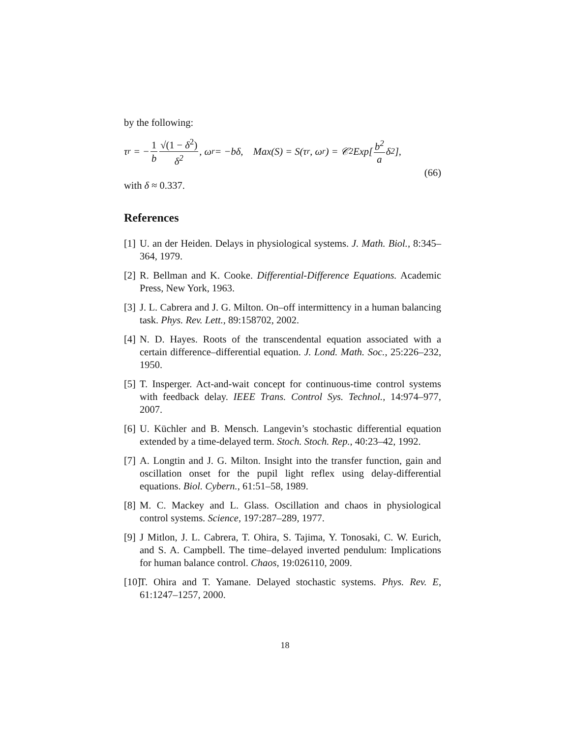by the following:
τ<sub>r</sub> = − 1 b √(1 − δ<sup>2</sup>) δ<sup>2</sup>, ω<sub>r</sub> = −bδ, Max(S) = S(τ<sub>r</sub>, ω<sub>r</sub>) = 𝒞<sup>2</sup>Exp[b<sup>2</sup> a δ<sup>2</sup>],
(66)
with δ ≈ 0.337.
References
[1] U. an der Heiden. Delays in physiological systems. J. Math. Biol., 8:345–364, 1979.
[2] R. Bellman and K. Cooke. Differential-Difference Equations. Academic Press, New York, 1963.
[3] J. L. Cabrera and J. G. Milton. On–off intermittency in a human balancing task. Phys. Rev. Lett., 89:158702, 2002.
[4] N. D. Hayes. Roots of the transcendental equation associated with a certain difference–differential equation. J. Lond. Math. Soc., 25:226–232, 1950.
[5] T. Insperger. Act-and-wait concept for continuous-time control systems with feedback delay. IEEE Trans. Control Sys. Technol., 14:974–977, 2007.
[6] U. Küchler and B. Mensch. Langevin’s stochastic differential equation extended by a time-delayed term. Stoch. Stoch. Rep., 40:23–42, 1992.
[7] A. Longtin and J. G. Milton. Insight into the transfer function, gain and oscillation onset for the pupil light reflex using delay-differential equations. Biol. Cybern., 61:51–58, 1989.
[8] M. C. Mackey and L. Glass. Oscillation and chaos in physiological control systems. Science, 197:287–289, 1977.
[9] J Mitlon, J. L. Cabrera, T. Ohira, S. Tajima, Y. Tonosaki, C. W. Eurich, and S. A. Campbell. The time–delayed inverted pendulum: Implications for human balance control. Chaos, 19:026110, 2009.
[10] T. Ohira and T. Yamane. Delayed stochastic systems. Phys. Rev. E, 61:1247–1257, 2000.
18